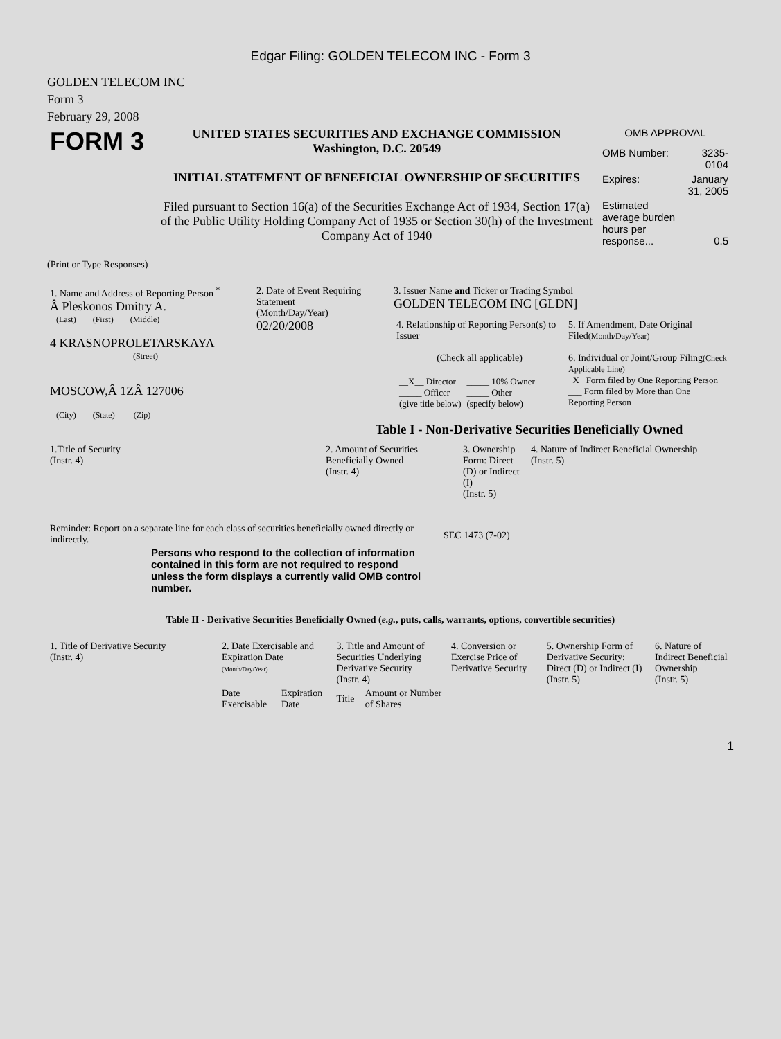Edgar Filing: GOLDEN TELECOM INC - Form 3
GOLDEN TELECOM INC
Form 3
February 29, 2008
| FORM 3 | UNITED STATES SECURITIES AND EXCHANGE COMMISSION Washington, D.C. 20549 INITIAL STATEMENT OF BENEFICIAL OWNERSHIP OF SECURITIES Filed pursuant to Section 16(a) of the Securities Exchange Act of 1934, Section 17(a) of the Public Utility Holding Company Act of 1935 or Section 30(h) of the Investment Company Act of 1940 | OMB APPROVAL / OMB Number: / 3235-0104 / / Expires: / January 31, 2005 / / Estimated average burden hours per response... / 0.5 / |
(Print or Type Responses)
| 1. Name and Address of Reporting Person <sup>*</sup> Â Pleskonos Dmitry A. (Last) (First) (Middle) 4 KRASNOPROLETARSKAYA (Street) MOSCOW,Â 1ZÂ 127006 (City) (State) (Zip) | 2. Date of Event Requiring Statement (Month/Day/Year) 02/20/2008 | 3. Issuer Name and Ticker or Trading Symbol GOLDEN TELECOM INC [GLDN] / 4. Relationship of Reporting Person(s) to Issuer (Check all applicable) / __X__ Director _____ Officer (give title below) / _____ 10% Owner _____ Other (specify below) / / 5. If Amendment, Date Original Filed (Month/Day/Year) 6. Individual or Joint/Group Filing (Check Applicable Line) _X_ Form filed by One Reporting Person ___ Form filed by More than One Reporting Person / |
Table I - Non-Derivative Securities Beneficially Owned
| 1.Title of Security (Instr. 4) | 2. Amount of Securities Beneficially Owned (Instr. 4) | 3. Ownership Form: Direct (D) or Indirect (I) (Instr. 5) | 4. Nature of Indirect Beneficial Ownership (Instr. 5) |
| --- | --- | --- | --- |
| Reminder: Report on a separate line for each class of securities beneficially owned directly or indirectly. | SEC 1473 (7-02) |
Persons who respond to the collection of information contained in this form are not required to respond unless the form displays a currently valid OMB control number.
Table II - Derivative Securities Beneficially Owned (e.g., puts, calls, warrants, options, convertible securities)
| 1. Title of Derivative Security (Instr. 4) | 2. Date Exercisable and Expiration Date (Month/Day/Year) | | 3. Title and Amount of Securities Underlying Derivative Security (Instr. 4) | | 4. Conversion or Exercise Price of Derivative Security | 5. Ownership Form of Derivative Security: Direct (D) or Indirect (I) (Instr. 5) | 6. Nature of Indirect Beneficial Ownership (Instr. 5) |
| --- | --- | --- | --- | --- | --- | --- | --- |
| | Date Exercisable | Expiration Date | Title | Amount or Number of Shares | | | |
1